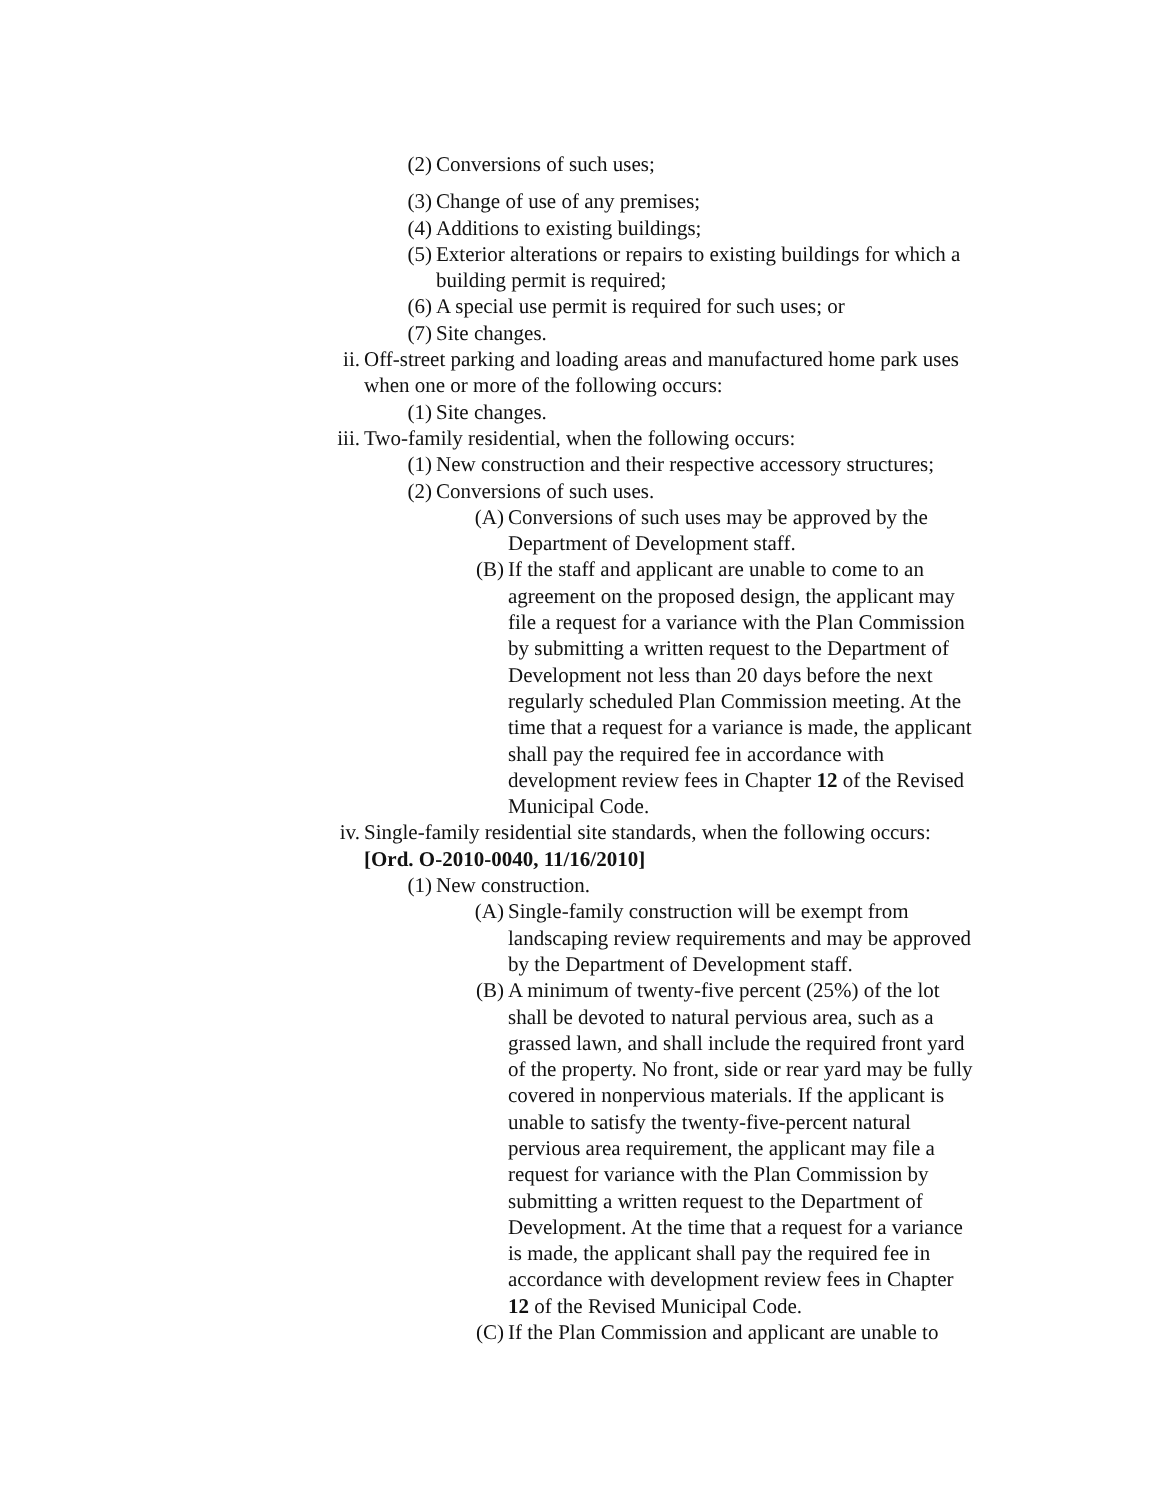(2) Conversions of such uses;
(3) Change of use of any premises;
(4) Additions to existing buildings;
(5) Exterior alterations or repairs to existing buildings for which a building permit is required;
(6) A special use permit is required for such uses; or
(7) Site changes.
ii. Off-street parking and loading areas and manufactured home park uses when one or more of the following occurs:
(1) Site changes.
iii. Two-family residential, when the following occurs:
(1) New construction and their respective accessory structures;
(2) Conversions of such uses.
(A) Conversions of such uses may be approved by the Department of Development staff.
(B) If the staff and applicant are unable to come to an agreement on the proposed design, the applicant may file a request for a variance with the Plan Commission by submitting a written request to the Department of Development not less than 20 days before the next regularly scheduled Plan Commission meeting. At the time that a request for a variance is made, the applicant shall pay the required fee in accordance with development review fees in Chapter 12 of the Revised Municipal Code.
iv. Single-family residential site standards, when the following occurs: [Ord. O-2010-0040, 11/16/2010]
(1) New construction.
(A) Single-family construction will be exempt from landscaping review requirements and may be approved by the Department of Development staff.
(B) A minimum of twenty-five percent (25%) of the lot shall be devoted to natural pervious area, such as a grassed lawn, and shall include the required front yard of the property. No front, side or rear yard may be fully covered in nonpervious materials. If the applicant is unable to satisfy the twenty-five-percent natural pervious area requirement, the applicant may file a request for variance with the Plan Commission by submitting a written request to the Department of Development. At the time that a request for a variance is made, the applicant shall pay the required fee in accordance with development review fees in Chapter 12 of the Revised Municipal Code.
(C) If the Plan Commission and applicant are unable to